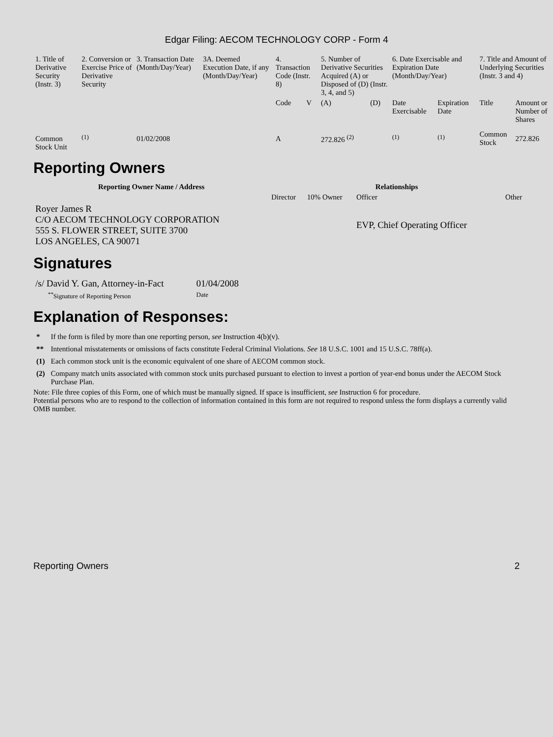Edgar Filing: AECOM TECHNOLOGY CORP - Form 4
| 1. Title of Derivative Security (Instr. 3) | 2. Conversion or Exercise Price of Derivative Security | 3. Transaction Date (Month/Day/Year) | 3A. Deemed Execution Date, if any (Month/Day/Year) | 4. Transaction Code (Instr. 8) | | 5. Number of Derivative Securities Acquired (A) or Disposed of (D) (Instr. 3, 4, and 5) | | 6. Date Exercisable and Expiration Date (Month/Day/Year) | | 7. Title and Amount of Underlying Securities (Instr. 3 and 4) | |
| --- | --- | --- | --- | --- | --- | --- | --- | --- | --- | --- | --- |
| | | | | Code | V | (A) | (D) | Date Exercisable | Expiration Date | Title | Amount or Number of Shares |
| Common Stock Unit | <sup>(1)</sup> | 01/02/2008 | | A | | 272.826 <sup>(2)</sup> | | <sup>(1)</sup> | <sup>(1)</sup> | Common Stock | 272.826 |
Reporting Owners
| Reporting Owner Name / Address | Relationships | | | |
| --- | --- | --- | --- | --- |
| | Director | 10% Owner | Officer | Other |
| Royer James R C/O AECOM TECHNOLOGY CORPORATION 555 S. FLOWER STREET, SUITE 3700 LOS ANGELES, CA 90071 | | | EVP, Chief Operating Officer | |
Signatures
| /s/ David Y. Gan, Attorney-in-Fact | 01/04/2008 |
| <sup>**</sup> Signature of Reporting Person | Date |
Explanation of Responses:
| * | If the form is filed by more than one reporting person, see Instruction 4(b)(v). |
| ** | Intentional misstatements or omissions of facts constitute Federal Criminal Violations. See 18 U.S.C. 1001 and 15 U.S.C. 78ff(a). |
| (1) | Each common stock unit is the economic equivalent of one share of AECOM common stock. |
| (2) | Company match units associated with common stock units purchased pursuant to election to invest a portion of year-end bonus under the AECOM Stock Purchase Plan. |
Note: File three copies of this Form, one of which must be manually signed. If space is insufficient, see Instruction 6 for procedure.
Potential persons who are to respond to the collection of information contained in this form are not required to respond unless the form displays a currently valid OMB number.
Reporting Owners 2